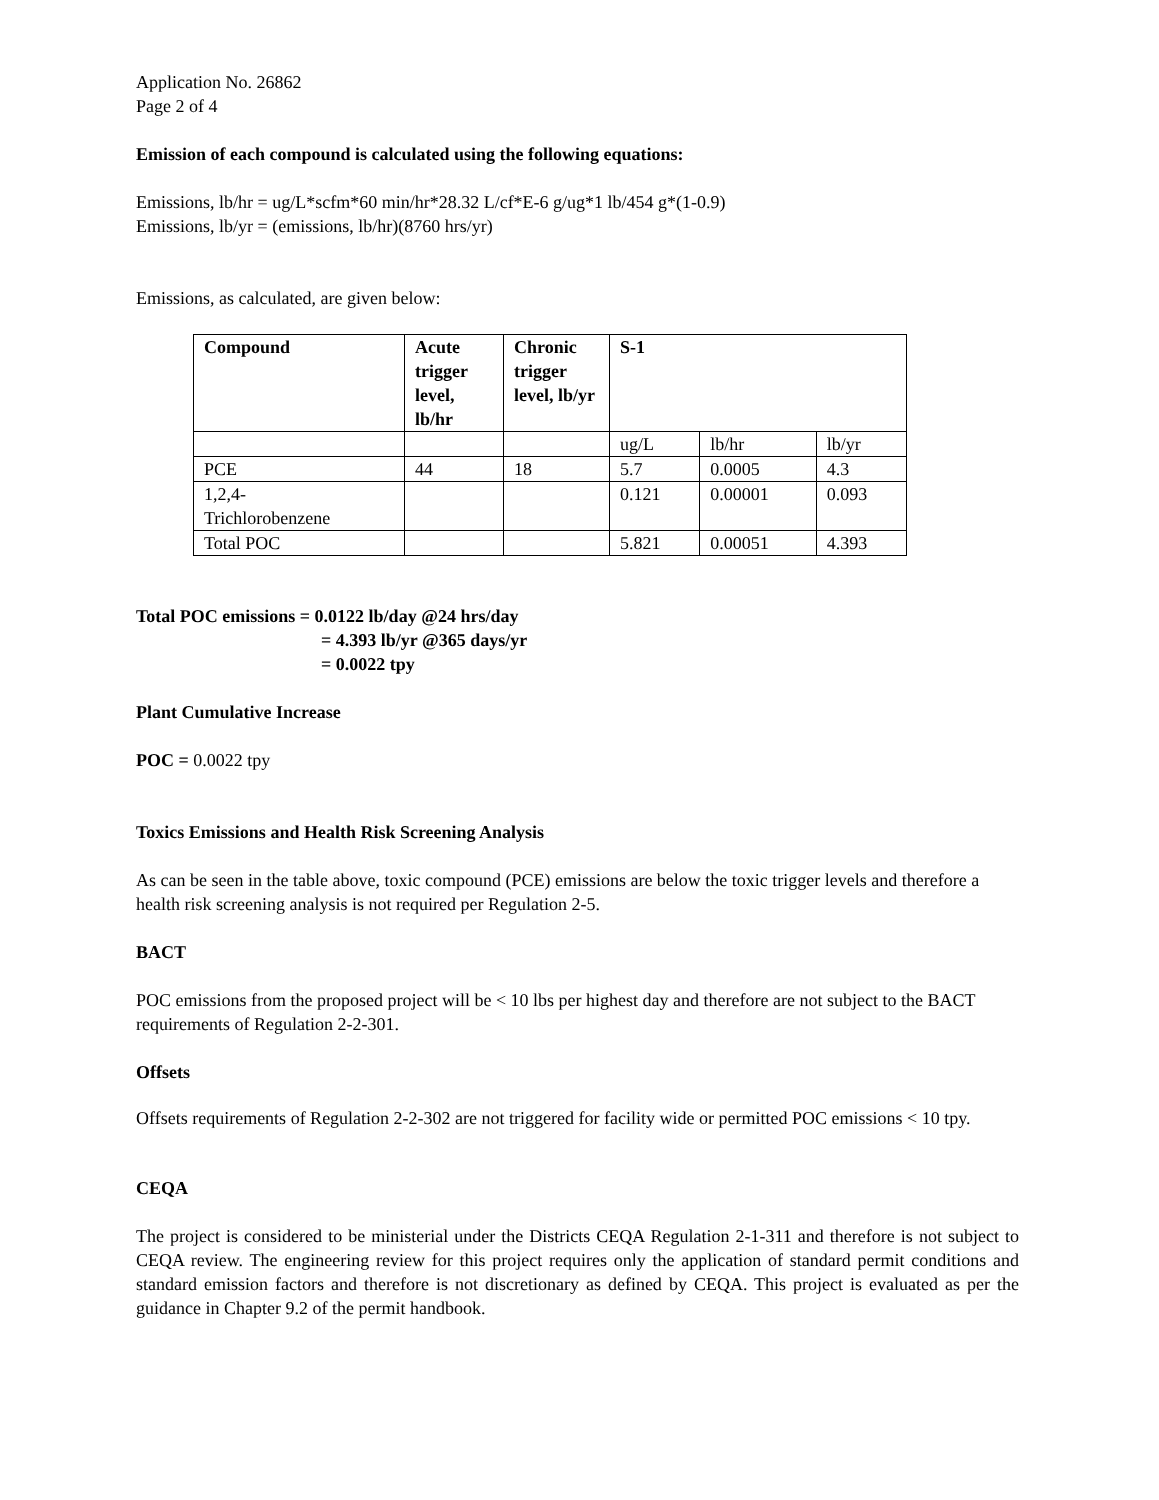Application No. 26862
Page 2 of 4
Emission of each compound is calculated using the following equations:
Emissions, lb/hr = ug/L*scfm*60 min/hr*28.32 L/cf*E-6 g/ug*1 lb/454 g*(1-0.9)
Emissions, lb/yr = (emissions, lb/hr)(8760 hrs/yr)
Emissions, as calculated, are given below:
| Compound | Acute trigger level, lb/hr | Chronic trigger level, lb/yr | S-1 | | |
| --- | --- | --- | --- | --- | --- |
| | | | ug/L | lb/hr | lb/yr |
| PCE | 44 | 18 | 5.7 | 0.0005 | 4.3 |
| 1,2,4- Trichlorobenzene | | | 0.121 | 0.00001 | 0.093 |
| Total POC | | | 5.821 | 0.00051 | 4.393 |
Total POC emissions = 0.0122 lb/day @24 hrs/day
= 4.393 lb/yr @365 days/yr
= 0.0022 tpy
Plant Cumulative Increase
POC = 0.0022 tpy
Toxics Emissions and Health Risk Screening Analysis
As can be seen in the table above, toxic compound (PCE) emissions are below the toxic trigger levels and therefore a health risk screening analysis is not required per Regulation 2-5.
BACT
POC emissions from the proposed project will be < 10 lbs per highest day and therefore are not subject to the BACT requirements of Regulation 2-2-301.
Offsets
Offsets requirements of Regulation 2-2-302 are not triggered for facility wide or permitted POC emissions < 10 tpy.
CEQA
The project is considered to be ministerial under the Districts CEQA Regulation 2-1-311 and therefore is not subject to CEQA review. The engineering review for this project requires only the application of standard permit conditions and standard emission factors and therefore is not discretionary as defined by CEQA. This project is evaluated as per the guidance in Chapter 9.2 of the permit handbook.